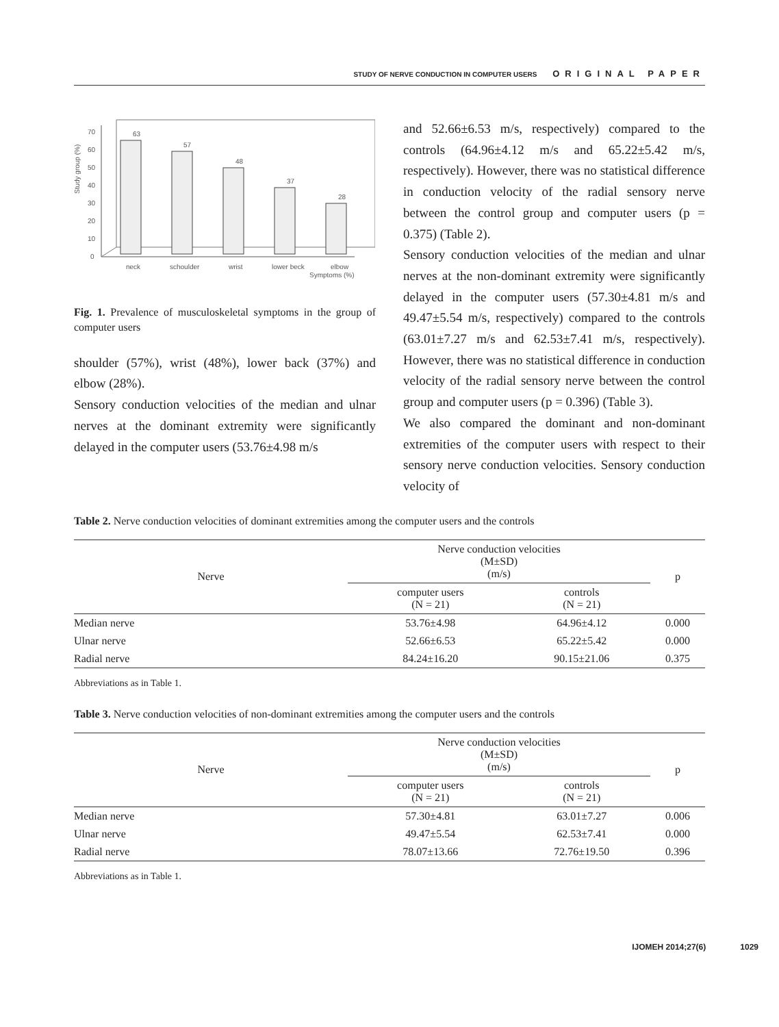STUDY OF NERVE CONDUCTION IN COMPUTER USERS ORIGINAL PAPER
Study group (%)
0
10
20
30
40
50
60
70
63
57
48
37
28
neck
schoulder
wrist
lower beck
elbow
Symptoms (%)
Fig. 1. Prevalence of musculoskeletal symptoms in the group of computer users
shoulder (57%), wrist (48%), lower back (37%) and elbow (28%).
Sensory conduction velocities of the median and ulnar nerves at the dominant extremity were significantly delayed in the computer users (53.76±4.98 m/s
and 52.66±6.53 m/s, respectively) compared to the controls (64.96±4.12 m/s and 65.22±5.42 m/s, respectively). However, there was no statistical difference in conduction velocity of the radial sensory nerve between the control group and computer users (p = 0.375) (Table 2).
Sensory conduction velocities of the median and ulnar nerves at the non-dominant extremity were significantly delayed in the computer users (57.30±4.81 m/s and 49.47±5.54 m/s, respectively) compared to the controls (63.01±7.27 m/s and 62.53±7.41 m/s, respectively). However, there was no statistical difference in conduction velocity of the radial sensory nerve between the control group and computer users (p = 0.396) (Table 3).
We also compared the dominant and non-dominant extremities of the computer users with respect to their sensory nerve conduction velocities. Sensory conduction velocity of
Table 2. Nerve conduction velocities of dominant extremities among the computer users and the controls
| Nerve | Nerve conduction velocities (M±SD) (m/s) | | p |
| --- | --- | --- | --- |
| | computer users (N = 21) | controls (N = 21) | |
| Median nerve | 53.76±4.98 | 64.96±4.12 | 0.000 |
| Ulnar nerve | 52.66±6.53 | 65.22±5.42 | 0.000 |
| Radial nerve | 84.24±16.20 | 90.15±21.06 | 0.375 |
Abbreviations as in Table 1.
Table 3. Nerve conduction velocities of non-dominant extremities among the computer users and the controls
| Nerve | Nerve conduction velocities (M±SD) (m/s) | | p |
| --- | --- | --- | --- |
| | computer users (N = 21) | controls (N = 21) | |
| Median nerve | 57.30±4.81 | 63.01±7.27 | 0.006 |
| Ulnar nerve | 49.47±5.54 | 62.53±7.41 | 0.000 |
| Radial nerve | 78.07±13.66 | 72.76±19.50 | 0.396 |
Abbreviations as in Table 1.
IJOMEH 2014;27(6) 1029